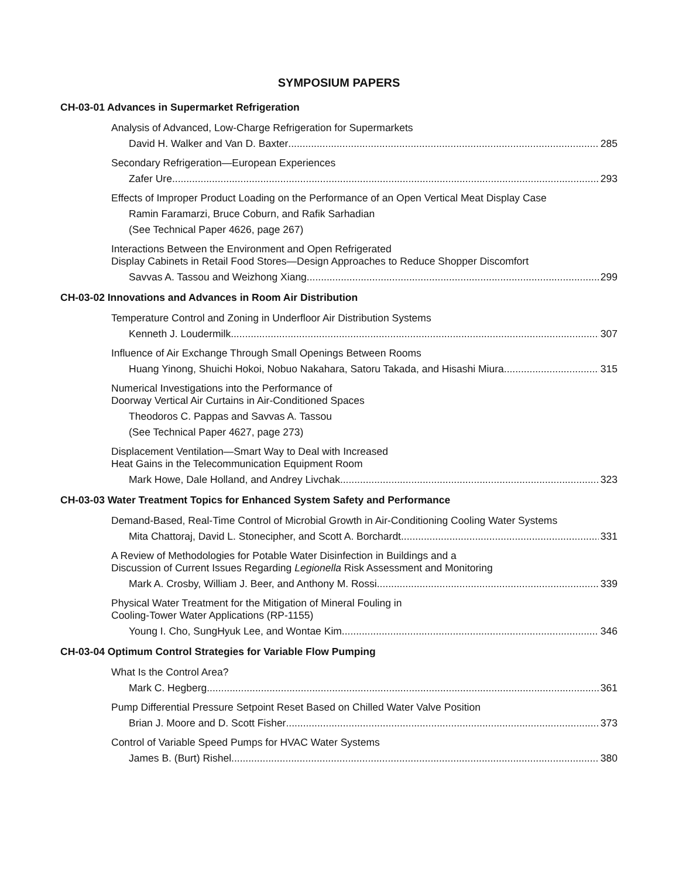SYMPOSIUM PAPERS
CH-03-01 Advances in Supermarket Refrigeration
Analysis of Advanced, Low-Charge Refrigeration for Supermarkets
David H. Walker and Van D. Baxter 285
Secondary Refrigeration—European Experiences
Zafer Ure 293
Effects of Improper Product Loading on the Performance of an Open Vertical Meat Display Case
Ramin Faramarzi, Bruce Coburn, and Rafik Sarhadian
(See Technical Paper 4626, page 267)
Interactions Between the Environment and Open Refrigerated
Display Cabinets in Retail Food Stores—Design Approaches to Reduce Shopper Discomfort
Savvas A. Tassou and Weizhong Xiang 299
CH-03-02 Innovations and Advances in Room Air Distribution
Temperature Control and Zoning in Underfloor Air Distribution Systems
Kenneth J. Loudermilk 307
Influence of Air Exchange Through Small Openings Between Rooms
Huang Yinong, Shuichi Hokoi, Nobuo Nakahara, Satoru Takada, and Hisashi Miura 315
Numerical Investigations into the Performance of
Doorway Vertical Air Curtains in Air-Conditioned Spaces
Theodoros C. Pappas and Savvas A. Tassou
(See Technical Paper 4627, page 273)
Displacement Ventilation—Smart Way to Deal with Increased
Heat Gains in the Telecommunication Equipment Room
Mark Howe, Dale Holland, and Andrey Livchak 323
CH-03-03 Water Treatment Topics for Enhanced System Safety and Performance
Demand-Based, Real-Time Control of Microbial Growth in Air-Conditioning Cooling Water Systems
Mita Chattoraj, David L. Stonecipher, and Scott A. Borchardt 331
A Review of Methodologies for Potable Water Disinfection in Buildings and a
Discussion of Current Issues Regarding Legionella Risk Assessment and Monitoring
Mark A. Crosby, William J. Beer, and Anthony M. Rossi 339
Physical Water Treatment for the Mitigation of Mineral Fouling in
Cooling-Tower Water Applications (RP-1155)
Young I. Cho, SungHyuk Lee, and Wontae Kim 346
CH-03-04 Optimum Control Strategies for Variable Flow Pumping
What Is the Control Area?
Mark C. Hegberg 361
Pump Differential Pressure Setpoint Reset Based on Chilled Water Valve Position
Brian J. Moore and D. Scott Fisher 373
Control of Variable Speed Pumps for HVAC Water Systems
James B. (Burt) Rishel 380